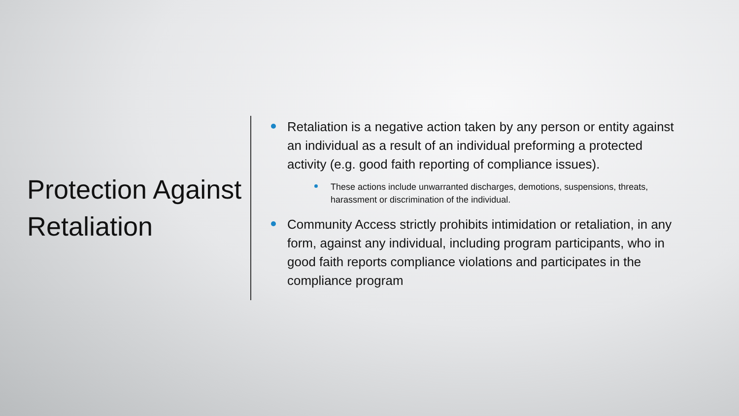Protection Against Retaliation
Retaliation is a negative action taken by any person or entity against an individual as a result of an individual preforming a protected activity (e.g. good faith reporting of compliance issues).
These actions include unwarranted discharges, demotions, suspensions, threats, harassment or discrimination of the individual.
Community Access strictly prohibits intimidation or retaliation, in any form, against any individual, including program participants, who in good faith reports compliance violations and participates in the compliance program